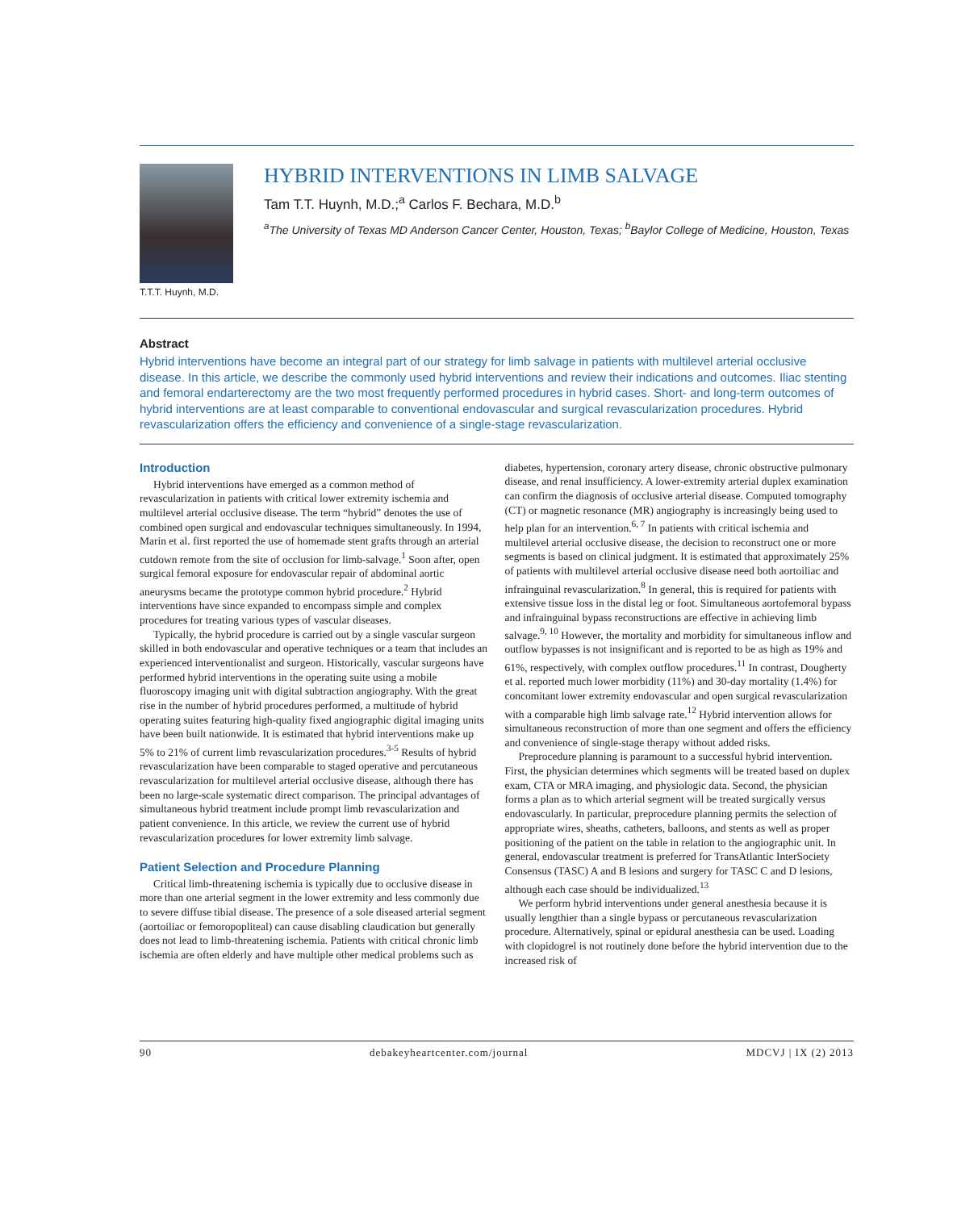T.T.T. Huynh, M.D.
HYBRID INTERVENTIONS IN LIMB SALVAGE
Tam T.T. Huynh, M.D.;<sup>a</sup> Carlos F. Bechara, M.D.<sup>b</sup>
<sup>a</sup> The University of Texas MD Anderson Cancer Center, Houston, Texas; <sup>b</sup>Baylor College of Medicine, Houston, Texas
Abstract
Hybrid interventions have become an integral part of our strategy for limb salvage in patients with multilevel arterial occlusive disease. In this article, we describe the commonly used hybrid interventions and review their indications and outcomes. Iliac stenting and femoral endarterectomy are the two most frequently performed procedures in hybrid cases. Short- and long-term outcomes of hybrid interventions are at least comparable to conventional endovascular and surgical revascularization procedures. Hybrid revascularization offers the efficiency and convenience of a single-stage revascularization.
Introduction
Hybrid interventions have emerged as a common method of revascularization in patients with critical lower extremity ischemia and multilevel arterial occlusive disease. The term “hybrid” denotes the use of combined open surgical and endovascular techniques simultaneously. In 1994, Marin et al. first reported the use of homemade stent grafts through an arterial cutdown remote from the site of occlusion for limb-salvage.<sup>1</sup> Soon after, open surgical femoral exposure for endovascular repair of abdominal aortic aneurysms became the prototype common hybrid procedure.<sup>2</sup> Hybrid interventions have since expanded to encompass simple and complex procedures for treating various types of vascular diseases.
Typically, the hybrid procedure is carried out by a single vascular surgeon skilled in both endovascular and operative techniques or a team that includes an experienced interventionalist and surgeon. Historically, vascular surgeons have performed hybrid interventions in the operating suite using a mobile fluoroscopy imaging unit with digital subtraction angiography. With the great rise in the number of hybrid procedures performed, a multitude of hybrid operating suites featuring high-quality fixed angiographic digital imaging units have been built nationwide. It is estimated that hybrid interventions make up 5% to 21% of current limb revascularization procedures.<sup>3-5</sup> Results of hybrid revascularization have been comparable to staged operative and percutaneous revascularization for multilevel arterial occlusive disease, although there has been no large-scale systematic direct comparison. The principal advantages of simultaneous hybrid treatment include prompt limb revascularization and patient convenience. In this article, we review the current use of hybrid revascularization procedures for lower extremity limb salvage.
Patient Selection and Procedure Planning
Critical limb-threatening ischemia is typically due to occlusive disease in more than one arterial segment in the lower extremity and less commonly due to severe diffuse tibial disease. The presence of a sole diseased arterial segment (aortoiliac or femoropopliteal) can cause disabling claudication but generally does not lead to limb-threatening ischemia. Patients with critical chronic limb ischemia are often elderly and have multiple other medical problems such as diabetes, hypertension, coronary artery disease, chronic obstructive pulmonary disease, and renal insufficiency. A lower-extremity arterial duplex examination can confirm the diagnosis of occlusive arterial disease. Computed tomography (CT) or magnetic resonance (MR) angiography is increasingly being used to help plan for an intervention.<sup>6, 7</sup> In patients with critical ischemia and multilevel arterial occlusive disease, the decision to reconstruct one or more segments is based on clinical judgment. It is estimated that approximately 25% of patients with multilevel arterial occlusive disease need both aortoiliac and infrainguinal revascularization.<sup>8</sup> In general, this is required for patients with extensive tissue loss in the distal leg or foot. Simultaneous aortofemoral bypass and infrainguinal bypass reconstructions are effective in achieving limb salvage.<sup>9, 10</sup> However, the mortality and morbidity for simultaneous inflow and outflow bypasses is not insignificant and is reported to be as high as 19% and 61%, respectively, with complex outflow procedures.<sup>11</sup> In contrast, Dougherty et al. reported much lower morbidity (11%) and 30-day mortality (1.4%) for concomitant lower extremity endovascular and open surgical revascularization with a comparable high limb salvage rate.<sup>12</sup> Hybrid intervention allows for simultaneous reconstruction of more than one segment and offers the efficiency and convenience of single-stage therapy without added risks.
Preprocedure planning is paramount to a successful hybrid intervention. First, the physician determines which segments will be treated based on duplex exam, CTA or MRA imaging, and physiologic data. Second, the physician forms a plan as to which arterial segment will be treated surgically versus endovascularly. In particular, preprocedure planning permits the selection of appropriate wires, sheaths, catheters, balloons, and stents as well as proper positioning of the patient on the table in relation to the angiographic unit. In general, endovascular treatment is preferred for TransAtlantic InterSociety Consensus (TASC) A and B lesions and surgery for TASC C and D lesions, although each case should be individualized.<sup>13</sup>
We perform hybrid interventions under general anesthesia because it is usually lengthier than a single bypass or percutaneous revascularization procedure. Alternatively, spinal or epidural anesthesia can be used. Loading with clopidogrel is not routinely done before the hybrid intervention due to the increased risk of
90 debakeyheartcenter.com/journal MDCVJ | IX (2) 2013